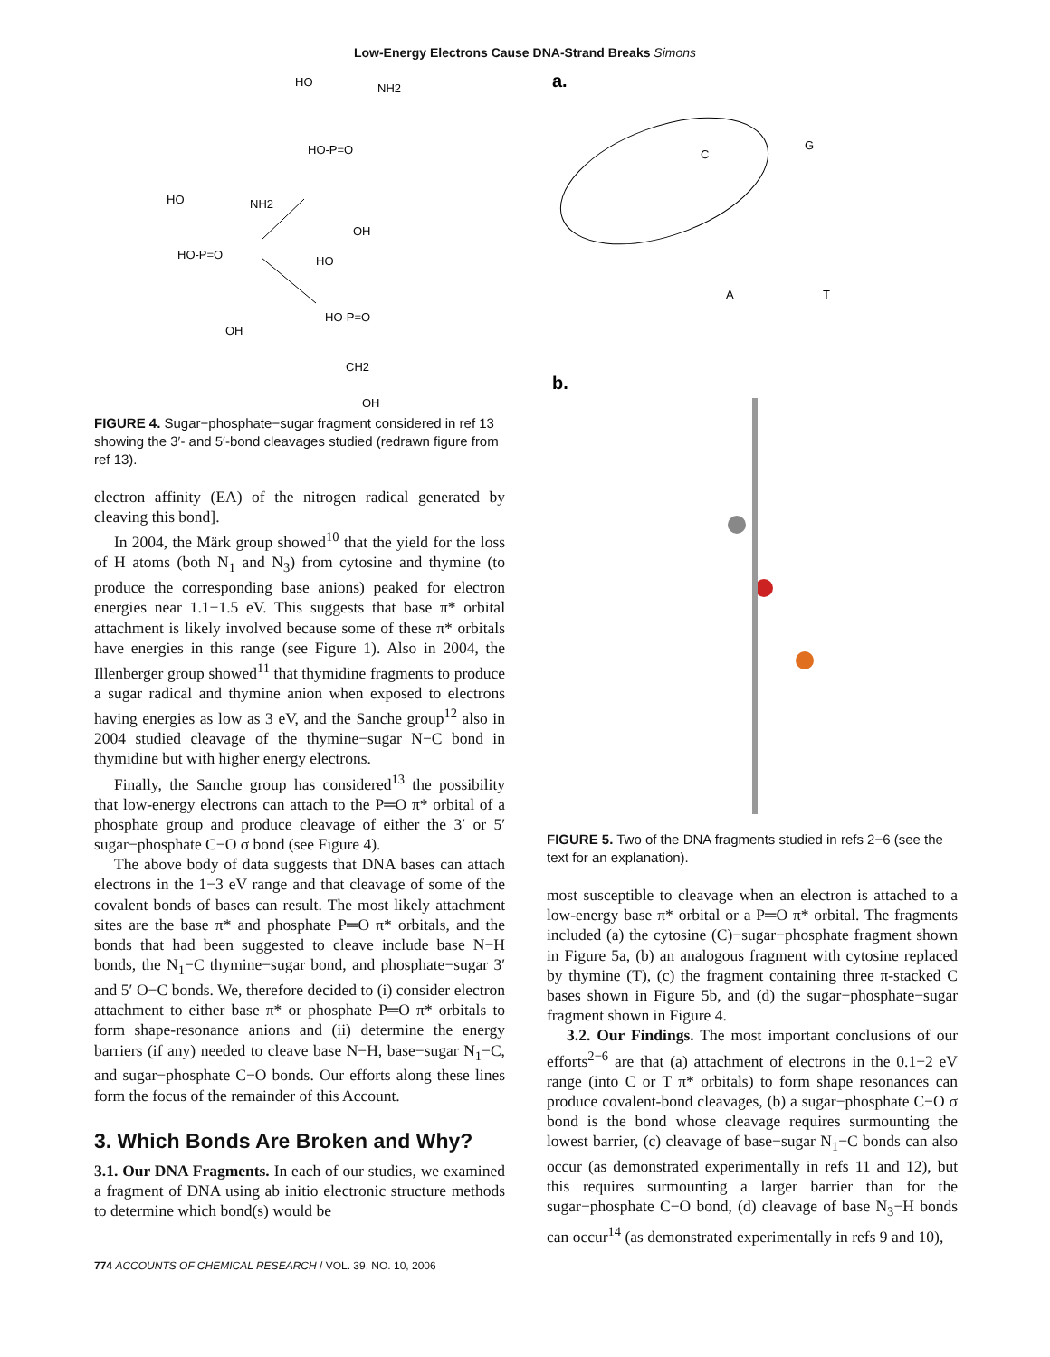Low-Energy Electrons Cause DNA-Strand Breaks Simons
HO
NH2
HO-P=O
HO
NH2
HO-P=O
OH
OH
HO
HO-P=O
CH2
OH
FIGURE 4. Sugar−phosphate−sugar fragment considered in ref 13 showing the 3′- and 5′-bond cleavages studied (redrawn figure from ref 13).
electron affinity (EA) of the nitrogen radical generated by cleaving this bond].
In 2004, the Märk group showed<sup>10</sup> that the yield for the loss of H atoms (both N<sub>1</sub> and N<sub>3</sub>) from cytosine and thymine (to produce the corresponding base anions) peaked for electron energies near 1.1−1.5 eV. This suggests that base π* orbital attachment is likely involved because some of these π* orbitals have energies in this range (see Figure 1). Also in 2004, the Illenberger group showed<sup>11</sup> that thymidine fragments to produce a sugar radical and thymine anion when exposed to electrons having energies as low as 3 eV, and the Sanche group<sup>12</sup> also in 2004 studied cleavage of the thymine−sugar N−C bond in thymidine but with higher energy electrons.
Finally, the Sanche group has considered<sup>13</sup> the possibility that low-energy electrons can attach to the P═O π* orbital of a phosphate group and produce cleavage of either the 3′ or 5′ sugar−phosphate C−O σ bond (see Figure 4).
The above body of data suggests that DNA bases can attach electrons in the 1−3 eV range and that cleavage of some of the covalent bonds of bases can result. The most likely attachment sites are the base π* and phosphate P═O π* orbitals, and the bonds that had been suggested to cleave include base N−H bonds, the N<sub>1</sub>−C thymine−sugar bond, and phosphate−sugar 3′ and 5′ O−C bonds. We, therefore decided to (i) consider electron attachment to either base π* or phosphate P═O π* orbitals to form shape-resonance anions and (ii) determine the energy barriers (if any) needed to cleave base N−H, base−sugar N<sub>1</sub>−C, and sugar−phosphate C−O bonds. Our efforts along these lines form the focus of the remainder of this Account.
3. Which Bonds Are Broken and Why?
3.1. Our DNA Fragments. In each of our studies, we examined a fragment of DNA using ab initio electronic structure methods to determine which bond(s) would be
a.
C
G
A
T
b.
FIGURE 5. Two of the DNA fragments studied in refs 2−6 (see the text for an explanation).
most susceptible to cleavage when an electron is attached to a low-energy base π* orbital or a P═O π* orbital. The fragments included (a) the cytosine (C)−sugar−phosphate fragment shown in Figure 5a, (b) an analogous fragment with cytosine replaced by thymine (T), (c) the fragment containing three π-stacked C bases shown in Figure 5b, and (d) the sugar−phosphate−sugar fragment shown in Figure 4.
3.2. Our Findings. The most important conclusions of our efforts<sup>2−6</sup> are that (a) attachment of electrons in the 0.1−2 eV range (into C or T π* orbitals) to form shape resonances can produce covalent-bond cleavages, (b) a sugar−phosphate C−O σ bond is the bond whose cleavage requires surmounting the lowest barrier, (c) cleavage of base−sugar N<sub>1</sub>−C bonds can also occur (as demonstrated experimentally in refs 11 and 12), but this requires surmounting a larger barrier than for the sugar−phosphate C−O bond, (d) cleavage of base N<sub>3</sub>−H bonds can occur<sup>14</sup> (as demonstrated experimentally in refs 9 and 10),
774 ACCOUNTS OF CHEMICAL RESEARCH / VOL. 39, NO. 10, 2006